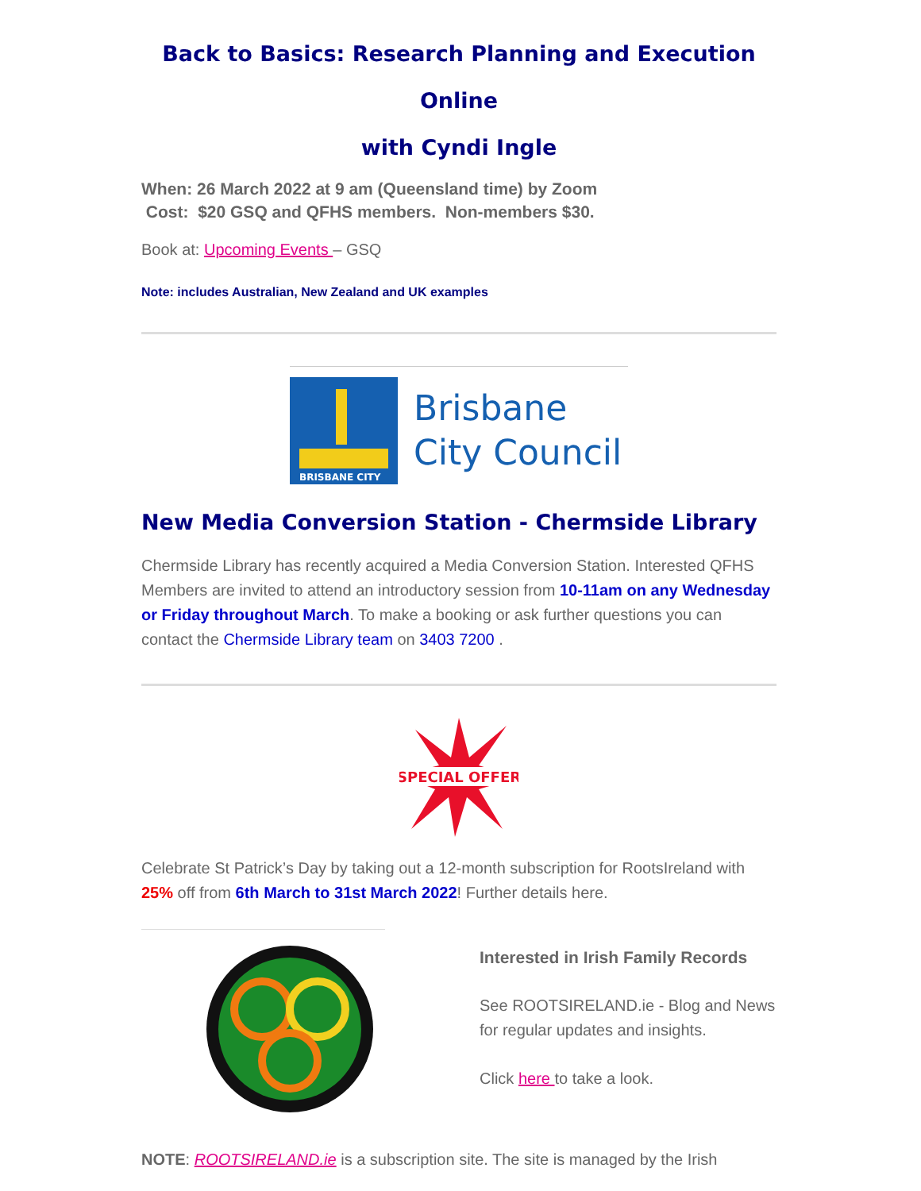Back to Basics: Research Planning and Execution Online
with Cyndi Ingle
When: 26 March 2022 at 9 am (Queensland time) by Zoom
Cost: $20 GSQ and QFHS members. Non-members $30.
Book at: Upcoming Events – GSQ
Note: includes Australian, New Zealand and UK examples
BRISBANE CITY
Brisbane
City Council
New Media Conversion Station - Chermside Library
Chermside Library has recently acquired a Media Conversion Station. Interested QFHS Members are invited to attend an introductory session from 10-11am on any Wednesday or Friday throughout March. To make a booking or ask further questions you can contact the Chermside Library team on 3403 7200 .
SPECIAL OFFER
Celebrate St Patrick’s Day by taking out a 12-month subscription for RootsIreland with 25% off from 6th March to 31st March 2022! Further details here.
Interested in Irish Family Records
See ROOTSIRELAND.ie - Blog and News for regular updates and insights.
Click here to take a look.
NOTE: ROOTSIRELAND.ie is a subscription site. The site is managed by the Irish